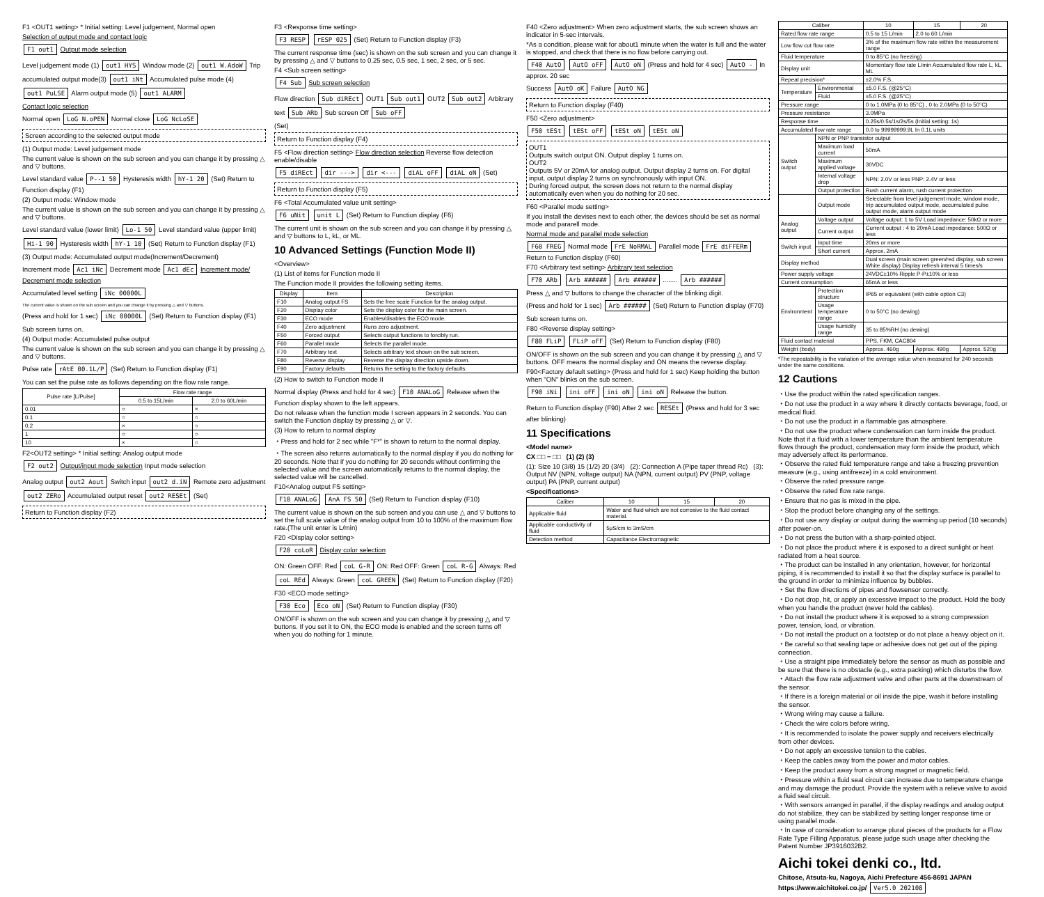F1 <OUT1 setting> * Initial setting: Level judgement, Normal open
Selection of output mode and contact logic
F1 out1 Output mode selection
Level judgement mode (1) out1 HYS Window mode (2) out1 W.AdoW Trip accumulated output mode(3) out1 iNt Accumulated pulse mode (4) out1 PuLSE Alarm output mode (5) out1 ALARM
Contact logic selection
Normal open LoG N.oPEN Normal close LoG NcLoSE
Screen according to the selected output mode
(1) Output mode: Level judgement mode
The current value is shown on the sub screen and you can change it by pressing △ and ▽ buttons.
Level standard value P--1 50 Hysteresis width hY-1 20 (Set) Return to Function display (F1)
(2) Output mode: Window mode
The current value is shown on the sub screen and you can change it by pressing △ and ▽ buttons.
Level standard value (lower limit) Lo-1 50 Level standard value (upper limit) Hi-1 90 Hysteresis width hY-1 10 (Set) Return to Function display (F1)
(3) Output mode: Accumulated output mode(Increment/Decrement)
Increment mode Ac1 iNc Decrement mode Ac1 dEc Increment mode/ Decrement mode selection
Accumulated level setting iNc 00000L
The current value is shown on the sub screen and you can change it by pressing △ and ▽ buttons.
(Press and hold for 1 sec) iNc 00000L (Set) Return to Function display (F1)
Sub screen turns on.
(4) Output mode: Accumulated pulse output
The current value is shown on the sub screen and you can change it by pressing △ and ▽ buttons.
Pulse rate rAtE 00.1L/P (Set) Return to Function display (F1)
You can set the pulse rate as follows depending on the flow rate range.
| Pulse rate [L/Pulse] | Flow rate range | |
| --- | --- | --- |
| | 0.5 to 15L/min | 2.0 to 60L/min |
| 0.01 | ○ | × |
| 0.1 | ○ | ○ |
| 0.2 | × | ○ |
| 1 | ○ | ○ |
| 10 | × | ○ |
F2<OUT2 setting> * Initial setting: Analog output mode
F2 out2 Output/input mode selection Input mode selection
Analog output out2 Aout Switch input out2 d.iN Remote zero adjustment out2 ZERo Accumulated output reset out2 RESEt (Set)
Return to Function display (F2)
F3 <Response time setting>
F3 RESP rESP 025 (Set) Return to Function display (F3)
The current response time (sec) is shown on the sub screen and you can change it by pressing △ and ▽ buttons to 0.25 sec, 0.5 sec, 1 sec, 2 sec, or 5 sec.
F4 <Sub screen setting>
F4 Sub Sub screen selection
Flow direction Sub diREct OUT1 Sub out1 OUT2 Sub out2 Arbitrary text Sub ARb Sub screen Off Sub oFF
(Set)
Return to Function display (F4)
F5 <Flow direction setting> Flow direction selection Reverse flow detection enable/disable
F5 diREct dir ---> dir <--- diAL oFF diAL oN (Set)
Return to Function display (F5)
F6 <Total Accumulated value unit setting>
F6 uNit unit L (Set) Return to Function display (F6)
The current unit is shown on the sub screen and you can change it by pressing △ and ▽ buttons to L, kL, or ML.
10 Advanced Settings (Function Mode II)
<Overview>
(1) List of items for Function mode II
The Function mode II provides the following setting items.
| Display | Item | Description |
| --- | --- | --- |
| F10 | Analog output FS | Sets the free scale Function for the analog output. |
| F20 | Display color | Sets the display color for the main screen. |
| F30 | ECO mode | Enables/disables the ECO mode. |
| F40 | Zero adjustment | Runs zero adjustment. |
| F50 | Forced output | Selects output functions to forcibly run. |
| F60 | Parallel mode | Selects the parallel mode. |
| F70 | Arbitrary text | Selects arbitrary text shown on the sub screen. |
| F80 | Reverse display | Reverse the display direction upside down. |
| F90 | Factory defaults | Returns the setting to the factory defaults. |
(2) How to switch to Function mode II
Normal display (Press and hold for 4 sec) F10 ANALoG Release when the Function display shown to the left appears.
Do not release when the function mode I screen appears in 2 seconds. You can switch the Function display by pressing △ or ▽.
(3) How to return to normal display
・Press and hold for 2 sec while "F*" is shown to return to the normal display.
・The screen also returns automatically to the normal display if you do nothing for 20 seconds. Note that if you do nothing for 20 seconds without confirming the selected value and the screen automatically returns to the normal display, the selected value will be cancelled.
F10<Analog output FS setting>
F10 ANALoG AnA FS 50 (Set) Return to Function display (F10)
The current value is shown on the sub screen and you can use △ and ▽ buttons to set the full scale value of the analog output from 10 to 100% of the maximum flow rate.(The unit enter is L/min)
F20 <Display color setting>
F20 coLoR Display color selection
ON: Green OFF: Red coL G-R ON: Red OFF: Green coL R-G Always: Red coL REd Always: Green coL GREEN (Set) Return to Function display (F20)
F30 <ECO mode setting>
F30 Eco Eco oN (Set) Return to Function display (F30)
ON/OFF is shown on the sub screen and you can change it by pressing △ and ▽ buttons. If you set it to ON, the ECO mode is enabled and the screen turns off when you do nothing for 1 minute.
F40 <Zero adjustment> When zero adjustment starts, the sub screen shows an indicator in 5-sec intervals.
*As a condition, please wait for about1 minute when the water is full and the water is stopped, and check that there is no flow before carrying out.
F40 AutO AutO oFF AutO oN (Press and hold for 4 sec) AutO - In approx. 20 sec
Success AutO oK Failure AutO NG
Return to Function display (F40)
F50 <Zero adjustment>
F50 tESt tESt oFF tESt oN tESt oN
OUT1
Outputs switch output ON. Output display 1 turns on.
OUT2
Outputs 5V or 20mA for analog output. Output display 2 turns on. For digital input, output display 2 turns on synchronously with input ON.
During forced output, the screen does not return to the normal display automatically even when you do nothing for 20 sec.
F60 <Parallel mode setting>
If you install the devises next to each other, the devices should be set as normal mode and pararell mode.
Normal mode and parallel mode selection
F60 FREG Normal mode FrE NoRMAL Parallel mode FrE diFFERm Return to Function display (F60)
F70 <Arbitrary text setting> Arbitrary text selection
F70 ARb Arb ###### Arb ###### ........ Arb ######
Press △ and ▽ buttons to change the character of the blinking digit.
(Press and hold for 1 sec) Arb ###### (Set) Return to Function display (F70)
Sub screen turns on.
F80 <Reverse display setting>
F80 FLiP FLiP oFF (Set) Return to Function display (F80)
ON/OFF is shown on the sub screen and you can change it by pressing △ and ▽ buttons. OFF means the normal display and ON means the reverse display.
F90<Factory default setting> (Press and hold for 1 sec) Keep holding the button when "ON" blinks on the sub screen.
F90 iNi ini oFF ini oN ini oN Release the button.
Return to Function display (F90) After 2 sec RESEt (Press and hold for 3 sec after blinking)
11 Specifications
<Model name>
CX □□ − □□ (1) (2) (3)
(1): Size 10 (3/8) 15 (1/2) 20 (3/4) (2): Connection A (Pipe taper thread Rc) (3): Output NV (NPN, voltage output) NA (NPN, current output) PV (PNP, voltage output) PA (PNP, current output)
<Specifications>
| Caliber | 10 | 15 | 20 |
| --- | --- | --- | --- |
| Applicable fluid | Water and fluid which are not corrosive to the fluid contact material. | | |
| Applicable conductivity of fluid | 5μS/cm to 3mS/cm | | |
| Detection method | Capacitance Electromagnetic | | |
| Caliber | | 10 | 15 | 20 |
| --- | --- | --- | --- | --- |
| Rated flow rate range | | 0.5 to 15 L/min | 2.0 to 60 L/min | |
| Low flow cut flow rate | | 3% of the maximum flow rate within the measurement range | | |
| Fluid temperature | | 0 to 85°C (no freezing) | | |
| Display unit | | Momentary flow rate L/min Accumulated flow rate L, kL, ML | | |
| Repeat precision* | | ±2.0% F.S. | | |
| Temperature | Environmental | ±5.0 F.S. (@25°C) | | |
| | Fluid | ±5.0 F.S. (@25°C) | | |
| Pressure range | | 0 to 1.0MPa (0 to 85°C) , 0 to 2.0MPa (0 to 50°C) | | |
| Pressure resistance | | 3.0MPa | | |
| Response time | | 0.25s/0.5s/1s/2s/5s (Initial setting: 1s) | | |
| Accumulated flow rate range | | 0.0 to 99999999.9L In 0.1L units | | |
| Switch output | NPN or PNP transistor output | | | |
| | Maximum load current | 50mA | | |
| | Maximum applied voltage | 30VDC | | |
| | Internal voltage drop | NPN: 2.0V or less PNP: 2.4V or less | | |
| | Output protection | Rush current alarm, rush current protection | | |
| | Output mode | Selectable from level judgement mode, window mode, trip accumulated output mode, accumulated pulse output mode, alarm output mode | | |
| Analog output | Voltage output | Voltage output: 1 to 5V Load impedance: 50kΩ or more | | |
| | Current output | Current output : 4 to 20mA Load impedance: 500Ω or less | | |
| Switch input | Input time | 20ms or more | | |
| | Short current | Approx. 2mA | | |
| Display method | | Dual screen (main screen green/red display, sub screen White display) Display refresh interval 5 times/s | | |
| Power supply voltage | | 24VDC±10% Ripple P-P±10% or less | | |
| Current consumption | | 65mA or less | | |
| Environment | Protection structure | IP65 or equivalent (with cable option C3) | | |
| | Usage temperature range | 0 to 50°C (no dewing) | | |
| | Usage humidity range | 35 to 85%RH (no dewing) | | |
| Fluid contact material | | PPS, FKM, CAC804 | | |
| Weight (body) | | Approx. 460g | Approx. 490g | Approx. 520g |
*The repeatability is the variation of the average value when measured for 240 seconds under the same conditions.
12 Cautions
・Use the product within the rated specification ranges.
・Do not use the product in a way where it directly contacts beverage, food, or medical fluid.
・Do not use the product in a flammable gas atmosphere.
・Do not use the product where condensation can form inside the product. Note that if a fluid with a lower temperature than the ambient temperature flows through the product, condensation may form inside the product, which may adversely affect its performance.
・Observe the rated fluid temperature range and take a freezing prevention measure (e.g., using antifreeze) in a cold environment.
・Observe the rated pressure range.
・Observe the rated flow rate range.
・Ensure that no gas is mixed in the pipe.
・Stop the product before changing any of the settings.
・Do not use any display or output during the warming up period (10 seconds) after power-on.
・Do not press the button with a sharp-pointed object.
・Do not place the product where it is exposed to a direct sunlight or heat radiated from a heat source.
・The product can be installed in any orientation, however, for horizontal piping, it is recommended to install it so that the display surface is parallel to the ground in order to minimize influence by bubbles.
・Set the flow directions of pipes and flowsensor correctly.
・Do not drop, hit, or apply an excessive impact to the product. Hold the body when you handle the product (never hold the cables).
・Do not install the product where it is exposed to a strong compression power, tension, load, or vibration.
・Do not install the product on a footstep or do not place a heavy object on it.
・Be careful so that sealing tape or adhesive does not get out of the piping connection.
・Use a straight pipe immediately before the sensor as much as possible and be sure that there is no obstacle (e.g., extra packing) which disturbs the flow.
・Attach the flow rate adjustment valve and other parts at the downstream of the sensor.
・If there is a foreign material or oil inside the pipe, wash it before installing the sensor.
・Wrong wiring may cause a failure.
・Check the wire colors before wiring.
・It is recommended to isolate the power supply and receivers electrically from other devices.
・Do not apply an excessive tension to the cables.
・Keep the cables away from the power and motor cables.
・Keep the product away from a strong magnet or magnetic field.
・Pressure within a fluid seal circuit can increase due to temperature change and may damage the product. Provide the system with a relieve valve to avoid a fluid seal circuit.
・With sensors arranged in parallel, if the display readings and analog output do not stabilize, they can be stabilized by setting longer response time or using parallel mode.
・In case of consideration to arrange plural pieces of the products for a Flow Rate Type Filling Apparatus, please judge such usage after checking the Patent Number JP3916032B2.
Aichi tokei denki co., ltd.
Chitose, Atsuta-ku, Nagoya, Aichi Prefecture 456-8691 JAPAN
https://www.aichitokei.co.jp/ Ver5.0 202108